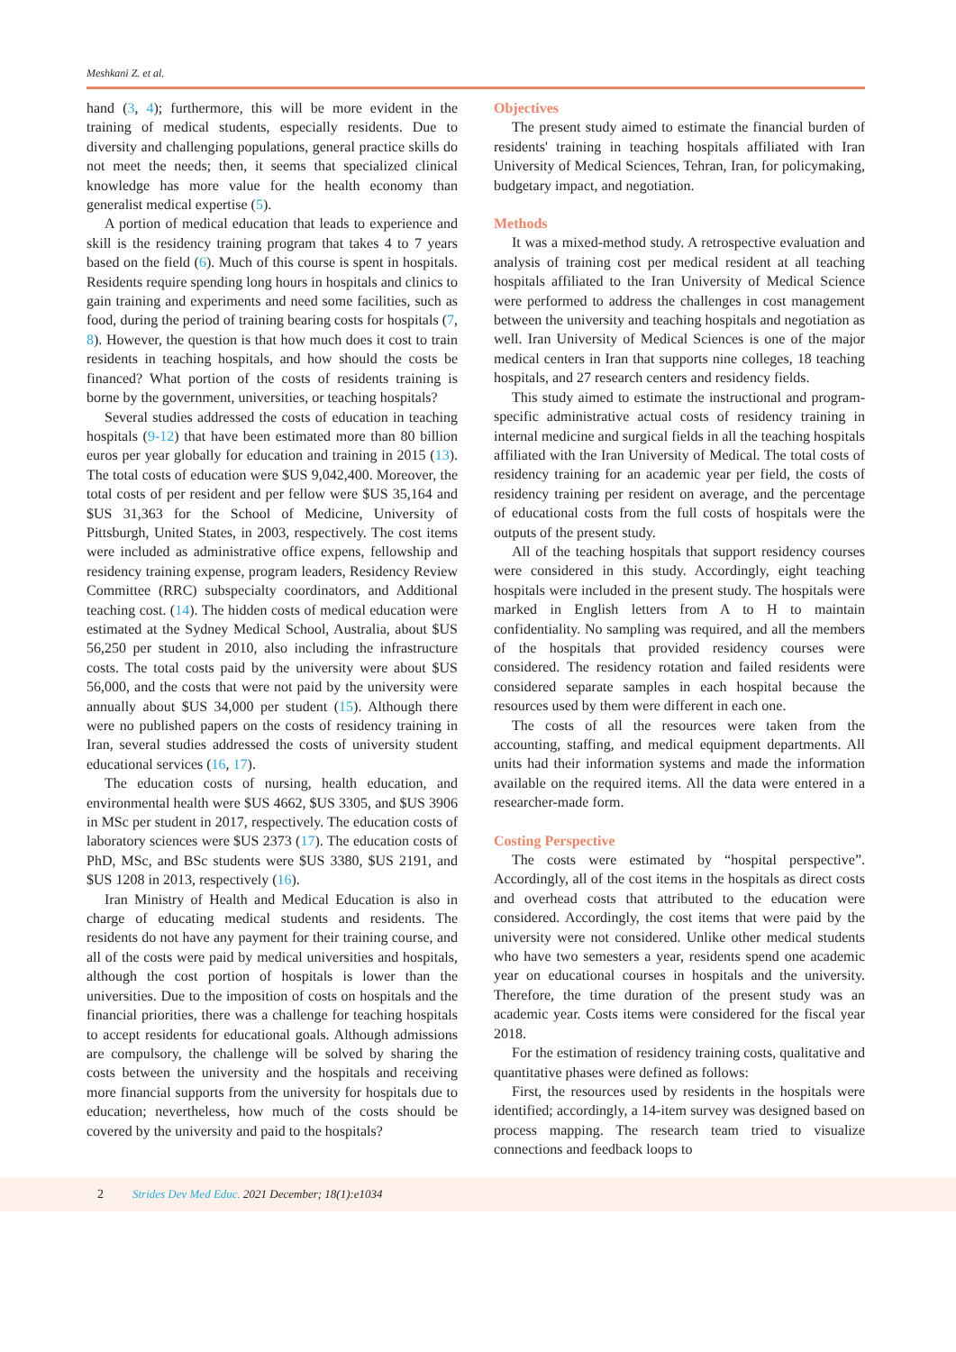Meshkani Z. et al.
hand (3, 4); furthermore, this will be more evident in the training of medical students, especially residents. Due to diversity and challenging populations, general practice skills do not meet the needs; then, it seems that specialized clinical knowledge has more value for the health economy than generalist medical expertise (5).
A portion of medical education that leads to experience and skill is the residency training program that takes 4 to 7 years based on the field (6). Much of this course is spent in hospitals. Residents require spending long hours in hospitals and clinics to gain training and experiments and need some facilities, such as food, during the period of training bearing costs for hospitals (7, 8). However, the question is that how much does it cost to train residents in teaching hospitals, and how should the costs be financed? What portion of the costs of residents training is borne by the government, universities, or teaching hospitals?
Several studies addressed the costs of education in teaching hospitals (9-12) that have been estimated more than 80 billion euros per year globally for education and training in 2015 (13). The total costs of education were $US 9,042,400. Moreover, the total costs of per resident and per fellow were $US 35,164 and $US 31,363 for the School of Medicine, University of Pittsburgh, United States, in 2003, respectively. The cost items were included as administrative office expens, fellowship and residency training expense, program leaders, Residency Review Committee (RRC) subspecialty coordinators, and Additional teaching cost. (14). The hidden costs of medical education were estimated at the Sydney Medical School, Australia, about $US 56,250 per student in 2010, also including the infrastructure costs. The total costs paid by the university were about $US 56,000, and the costs that were not paid by the university were annually about $US 34,000 per student (15). Although there were no published papers on the costs of residency training in Iran, several studies addressed the costs of university student educational services (16, 17).
The education costs of nursing, health education, and environmental health were $US 4662, $US 3305, and $US 3906 in MSc per student in 2017, respectively. The education costs of laboratory sciences were $US 2373 (17). The education costs of PhD, MSc, and BSc students were $US 3380, $US 2191, and $US 1208 in 2013, respectively (16).
Iran Ministry of Health and Medical Education is also in charge of educating medical students and residents. The residents do not have any payment for their training course, and all of the costs were paid by medical universities and hospitals, although the cost portion of hospitals is lower than the universities. Due to the imposition of costs on hospitals and the financial priorities, there was a challenge for teaching hospitals to accept residents for educational goals. Although admissions are compulsory, the challenge will be solved by sharing the costs between the university and the hospitals and receiving more financial supports from the university for hospitals due to education; nevertheless, how much of the costs should be covered by the university and paid to the hospitals?
Objectives
The present study aimed to estimate the financial burden of residents' training in teaching hospitals affiliated with Iran University of Medical Sciences, Tehran, Iran, for policymaking, budgetary impact, and negotiation.
Methods
It was a mixed-method study. A retrospective evaluation and analysis of training cost per medical resident at all teaching hospitals affiliated to the Iran University of Medical Science were performed to address the challenges in cost management between the university and teaching hospitals and negotiation as well. Iran University of Medical Sciences is one of the major medical centers in Iran that supports nine colleges, 18 teaching hospitals, and 27 research centers and residency fields.
This study aimed to estimate the instructional and program-specific administrative actual costs of residency training in internal medicine and surgical fields in all the teaching hospitals affiliated with the Iran University of Medical. The total costs of residency training for an academic year per field, the costs of residency training per resident on average, and the percentage of educational costs from the full costs of hospitals were the outputs of the present study.
All of the teaching hospitals that support residency courses were considered in this study. Accordingly, eight teaching hospitals were included in the present study. The hospitals were marked in English letters from A to H to maintain confidentiality. No sampling was required, and all the members of the hospitals that provided residency courses were considered. The residency rotation and failed residents were considered separate samples in each hospital because the resources used by them were different in each one.
The costs of all the resources were taken from the accounting, staffing, and medical equipment departments. All units had their information systems and made the information available on the required items. All the data were entered in a researcher-made form.
Costing Perspective
The costs were estimated by “hospital perspective”. Accordingly, all of the cost items in the hospitals as direct costs and overhead costs that attributed to the education were considered. Accordingly, the cost items that were paid by the university were not considered. Unlike other medical students who have two semesters a year, residents spend one academic year on educational courses in hospitals and the university. Therefore, the time duration of the present study was an academic year. Costs items were considered for the fiscal year 2018.
For the estimation of residency training costs, qualitative and quantitative phases were defined as follows:
First, the resources used by residents in the hospitals were identified; accordingly, a 14-item survey was designed based on process mapping. The research team tried to visualize connections and feedback loops to
2 Strides Dev Med Educ. 2021 December; 18(1):e1034